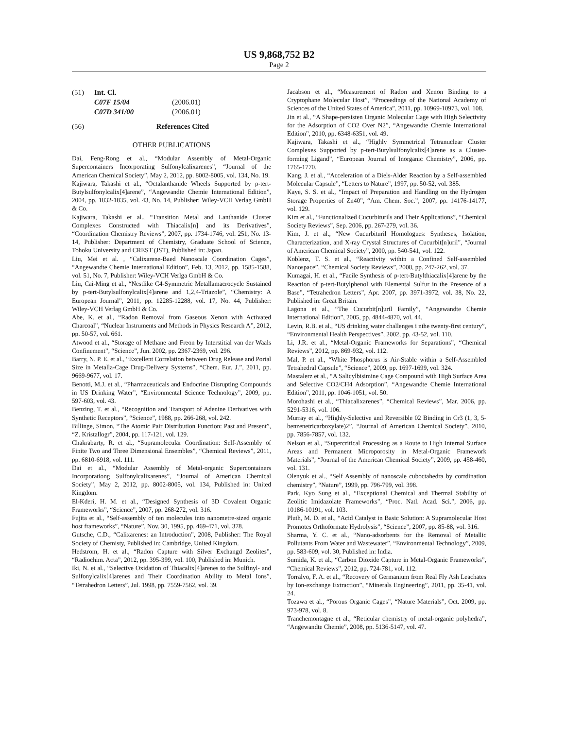US 9,868,752 B2
Page 2
(51) Int. Cl. C07F 15/04 (2006.01) C07D 341/00 (2006.01)
(56) References Cited
OTHER PUBLICATIONS
Dai, Feng-Rong et al., “Modular Assembly of Metal-Organic Supercontainers Incorporating Sulfonylcalixarenes”, “Journal of the American Chemical Society”, May 2, 2012, pp. 8002-8005, vol. 134, No. 19.
Kajiwara, Takashi et al., “Octalanthanide Wheels Supported by p-tert-Butylsulfonylcalix[4]arene”, “Angewandte Chemie International Edition”, 2004, pp. 1832-1835, vol. 43, No. 14, Publisher: Wiley-VCH Verlag GmbH & Co.
Kajiwara, Takashi et al., “Transition Metal and Lanthanide Cluster Complexes Constructed with Thiacalix[n] and its Derivatives”, “Coordination Chemistry Reviews”, 2007, pp. 1734-1746, vol. 251, No. 13-14, Publisher: Department of Chemistry, Graduate School of Science, Tohoku University and CREST (JST), Published in: Japan.
Liu, Mei et al. , “Calixarene-Baed Nanoscale Coordination Cages”, “Angewandte Chemie International Edition”, Feb. 13, 2012, pp. 1585-1588, vol. 51, No. 7, Publisher: Wiley-VCH Verlga GmbH & Co.
Liu, Cai-Ming et al., “Nestlike C4-Symmetric Metallamacrocycle Sustained by p-tert-Butylsulfonylcalix[4]arene and 1,2,4-Triazole”, “Chemistry: A European Journal”, 2011, pp. 12285-12288, vol. 17, No. 44, Publisher: Wiley-VCH Verlag GmbH & Co.
Abe, K. et al., “Radon Removal from Gaseous Xenon with Activated Charcoal”, “Nuclear Instruments and Methods in Physics Research A”, 2012, pp. 50-57, vol. 661.
Atwood et al., “Storage of Methane and Freon by Interstitial van der Waals Confinement”, “Science”, Jun. 2002, pp. 2367-2369, vol. 296.
Barry, N. P. E. et al., “Excellent Correlation between Drug Release and Portal Size in Metalla-Cage Drug-Delivery Systems”, “Chem. Eur. J.”, 2011, pp. 9669-9677, vol. 17.
Benotti, M.J. et al., “Pharmaceuticals and Endocrine Disrupting Compounds in US Drinking Water”, “Environmental Science Technology”, 2009, pp. 597-603, vol. 43.
Benzing, T. et al., “Recognition and Transport of Adenine Derivatives with Synthetic Receptors”, “Science”, 1988, pp. 266-268, vol. 242.
Billinge, Simon, “The Atomic Pair Distribution Function: Past and Present”, “Z. Kristallogr”, 2004, pp. 117-121, vol. 129.
Chakrabarty, R. et al., “Supramolecular Coordination: Self-Assembly of Finite Two and Three Dimensional Ensembles”, “Chemical Reviews”, 2011, pp. 6810-6918, vol. 111.
Dai et al., “Modular Assembly of Metal-organic Supercontainers Incorporationg Sulfonylcalixarenes”, “Journal of American Chemical Society”, May 2, 2012, pp. 8002-8005, vol. 134, Published in: United Kingdom.
El-Kderi, H. M. et al., “Designed Synthesis of 3D Covalent Organic Frameworks”, “Science”, 2007, pp. 268-272, vol. 316.
Fujita et al., “Self-assembly of ten molecules into nanometre-sized organic host frameworks”, “Nature”, Nov. 30, 1995, pp. 469-471, vol. 378.
Gutsche, C.D., “Calixarenes: an Introduction”, 2008, Publisher: The Royal Society of Chemisty, Published in: Cambridge, United Kingdom.
Hedstrom, H. et al., “Radon Capture with Silver Exchangd Zeolites”, “Radiochim. Acta”, 2012, pp. 395-399, vol. 100, Published in: Munich.
Iki, N. et al., “Selective Oxidation of Thiacalix[4]arenes to the Sulfinyl- and Sulfonylcalix[4]arenes and Their Coordination Ability to Metal Ions”, “Tetrahedron Letters”, Jul. 1998, pp. 7559-7562, vol. 39.
Jacabson et al., “Measurement of Radon and Xenon Binding to a Cryptophane Molecular Host”, “Proceedings of the National Academy of Sciences of the United States of America”, 2011, pp. 10969-10973, vol. 108.
Jin et al., “A Shape-persisten Organic Molecular Cage with High Selectivity for the Adsorption of CO2 Over N2”, “Angewandte Chemie International Edition”, 2010, pp. 6348-6351, vol. 49.
Kajiwara, Takashi et al., “Highly Symmetrical Tetranuclear Cluster Complexes Supported by p-tert-Butylsulfonylcalix[4]arene as a Cluster-forming Ligand”, “European Journal of Inorganic Chemistry”, 2006, pp. 1765-1770.
Kang, J. et al., “Acceleration of a Diels-Alder Reaction by a Self-assembled Molecular Capsule”, “Letters to Nature”, 1997, pp. 50-52, vol. 385.
Kaye, S. S. et al., “Impact of Preparation and Handling on the Hydrogen Storage Properties of Zn40”, “Am. Chem. Soc.”, 2007, pp. 14176-14177, vol. 129.
Kim et al., “Functionalized Cucurbiturils and Their Applications”, “Chemical Society Reviews”, Sep. 2006, pp. 267-279, vol. 36.
Kim, J. et al., “New Cucurbituril Homologues: Syntheses, Isolation, Characterization, and X-ray Crystal Structures of Cucurbit[n]uril”, “Journal of American Chemical Society”, 2000, pp. 540-541, vol. 122.
Koblenz, T. S. et al., “Reactivity within a Confined Self-assembled Nanospace”, “Chemical Society Reviews”, 2008, pp. 247-262, vol. 37.
Kumagai, H. et al., “Facile Synthesis of p-tert-Butylthiacalix[4]arene by the Reaction of p-tert-Butylphenol with Elemental Sulfur in the Presence of a Base”, “Tetrahedron Letters”, Apr. 2007, pp. 3971-3972, vol. 38, No. 22, Published in: Great Britain.
Lagona et al., “The Cucurbit[n]uril Family”, “Angewandte Chemie International Edition”, 2005, pp. 4844-4870, vol. 44.
Levin, R.B. et al., “US drinking water challenges i nthe twenty-first century”, “Environmental Health Perspectives”, 2002, pp. 43-52, vol. 110.
Li, J.R. et al., “Metal-Organic Frameworks for Separations”, “Chemical Reviews”, 2012, pp. 869-932, vol. 112.
Mal, P. et al., “White Phosphorus is Air-Stable within a Self-Assembled Tetrahedral Capsule”, “Science”, 2009, pp. 1697-1699, vol. 324.
Mastalerz et al., “A Salicylbisimine Cage Compound with High Surface Area and Selective CO2/CH4 Adsorption”, “Angewandte Chemie International Edition”, 2011, pp. 1046-1051, vol. 50.
Morohashi et al., “Thiacalixarenes”, “Chemical Reviews”, Mar. 2006, pp. 5291-5316, vol. 106.
Murray et al., “Highly-Selective and Reversible 02 Binding in Cr3 (1, 3, 5-benzenetricarboxylate)2”, “Journal of American Chemical Society”, 2010, pp. 7856-7857, vol. 132.
Nelson et al., “Supercritical Processing as a Route to High Internal Surface Areas and Permanent Microporosity in Metal-Organic Framework Materials”, “Journal of the American Chemical Society”, 2009, pp. 458-460, vol. 131.
Olenyuk et al., “Self Assembly of nanoscale cuboctahedra by corrdination chemistry”, “Nature”, 1999, pp. 796-799, vol. 398.
Park, Kyo Sung et al., “Exceptional Chemical and Thermal Stability of Zeolitic Imidazolate Frameworks”, “Proc. Natl. Acad. Sci.”, 2006, pp. 10186-10191, vol. 103.
Pluth, M. D. et al., “Acid Catalyst in Basic Solution: A Supramolecular Host Promotes Orthoformate Hydrolysis”, “Science”, 2007, pp. 85-88, vol. 316.
Sharma, Y. C. et al., “Nano-adsorbents for the Removal of Metallic Pollutants From Water and Wastewater”, “Environmental Technology”, 2009, pp. 583-609, vol. 30, Published in: India.
Sumida, K. et al., “Carbon Dioxide Capture in Metal-Organic Frameworks”, “Chemical Reviews”, 2012, pp. 724-781, vol. 112.
Torralvo, F. A. et al., “Recovery of Germanium from Real Fly Ash Leachates by Ion-exchange Extraction”, “Minerals Engineering”, 2011, pp. 35-41, vol. 24.
Tozawa et al., “Porous Organic Cages”, “Nature Materials”, Oct. 2009, pp. 973-978, vol. 8.
Tranchemontagne et al., “Reticular chemistry of metal-organic polyhedra”, “Angewandte Chemie”, 2008, pp. 5136-5147, vol. 47.